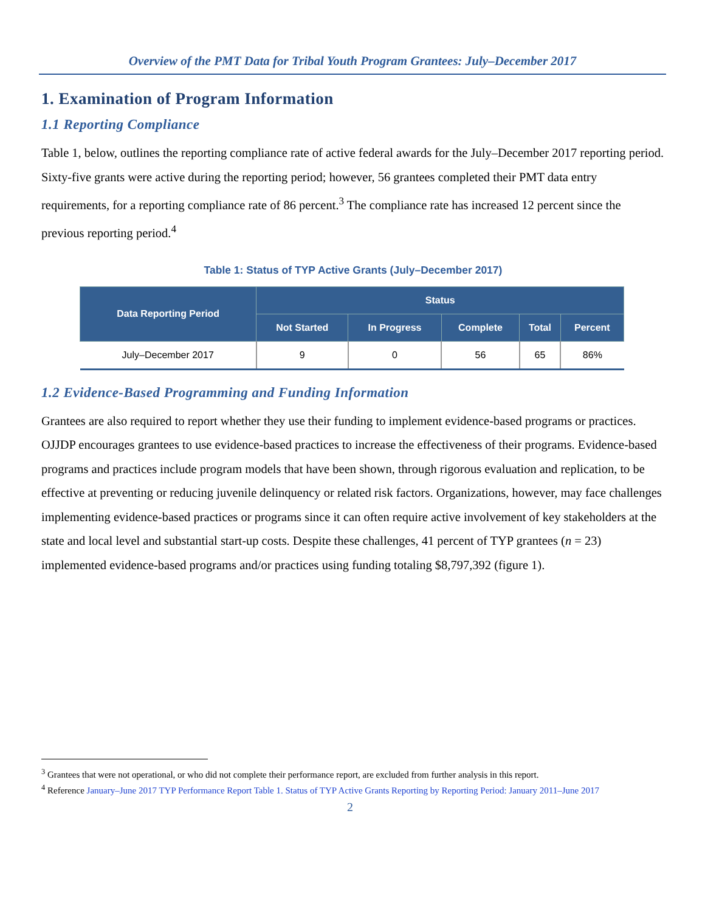Overview of the PMT Data for Tribal Youth Program Grantees: July–December 2017
1. Examination of Program Information
1.1 Reporting Compliance
Table 1, below, outlines the reporting compliance rate of active federal awards for the July–December 2017 reporting period. Sixty-five grants were active during the reporting period; however, 56 grantees completed their PMT data entry requirements, for a reporting compliance rate of 86 percent.<sup>3</sup> The compliance rate has increased 12 percent since the previous reporting period.<sup>4</sup>
Table 1: Status of TYP Active Grants (July–December 2017)
| Data Reporting Period | Status | | | | |
| --- | --- | --- | --- | --- | --- |
| | Not Started | In Progress | Complete | Total | Percent |
| July–December 2017 | 9 | 0 | 56 | 65 | 86% |
1.2 Evidence-Based Programming and Funding Information
Grantees are also required to report whether they use their funding to implement evidence-based programs or practices. OJJDP encourages grantees to use evidence-based practices to increase the effectiveness of their programs. Evidence-based programs and practices include program models that have been shown, through rigorous evaluation and replication, to be effective at preventing or reducing juvenile delinquency or related risk factors. Organizations, however, may face challenges implementing evidence-based practices or programs since it can often require active involvement of key stakeholders at the state and local level and substantial start-up costs. Despite these challenges, 41 percent of TYP grantees (n = 23) implemented evidence-based programs and/or practices using funding totaling $8,797,392 (figure 1).
<sup>3</sup> Grantees that were not operational, or who did not complete their performance report, are excluded from further analysis in this report.
<sup>4</sup> Reference January–June 2017 TYP Performance Report Table 1. Status of TYP Active Grants Reporting by Reporting Period: January 2011–June 2017
2